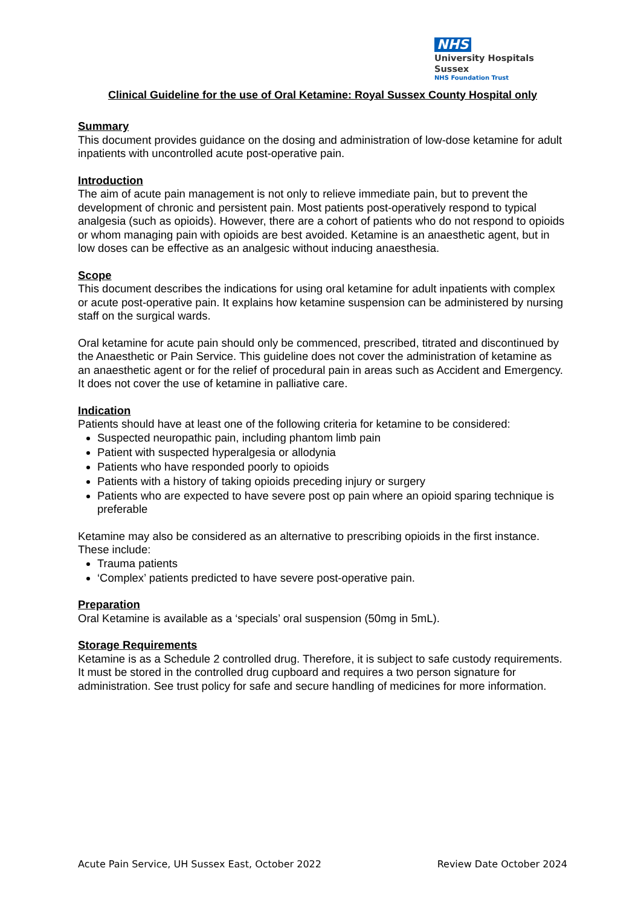NHS
University Hospitals Sussex
NHS Foundation Trust
Clinical Guideline for the use of Oral Ketamine: Royal Sussex County Hospital only
Summary
This document provides guidance on the dosing and administration of low-dose ketamine for adult inpatients with uncontrolled acute post-operative pain.
Introduction
The aim of acute pain management is not only to relieve immediate pain, but to prevent the development of chronic and persistent pain. Most patients post-operatively respond to typical analgesia (such as opioids). However, there are a cohort of patients who do not respond to opioids or whom managing pain with opioids are best avoided. Ketamine is an anaesthetic agent, but in low doses can be effective as an analgesic without inducing anaesthesia.
Scope
This document describes the indications for using oral ketamine for adult inpatients with complex or acute post-operative pain. It explains how ketamine suspension can be administered by nursing staff on the surgical wards.
Oral ketamine for acute pain should only be commenced, prescribed, titrated and discontinued by the Anaesthetic or Pain Service. This guideline does not cover the administration of ketamine as an anaesthetic agent or for the relief of procedural pain in areas such as Accident and Emergency. It does not cover the use of ketamine in palliative care.
Indication
Patients should have at least one of the following criteria for ketamine to be considered:
Suspected neuropathic pain, including phantom limb pain
Patient with suspected hyperalgesia or allodynia
Patients who have responded poorly to opioids
Patients with a history of taking opioids preceding injury or surgery
Patients who are expected to have severe post op pain where an opioid sparing technique is preferable
Ketamine may also be considered as an alternative to prescribing opioids in the first instance. These include:
Trauma patients
‘Complex’ patients predicted to have severe post-operative pain.
Preparation
Oral Ketamine is available as a ‘specials’ oral suspension (50mg in 5mL).
Storage Requirements
Ketamine is as a Schedule 2 controlled drug. Therefore, it is subject to safe custody requirements. It must be stored in the controlled drug cupboard and requires a two person signature for administration. See trust policy for safe and secure handling of medicines for more information.
Acute Pain Service, UH Sussex East, October 2022 Review Date October 2024